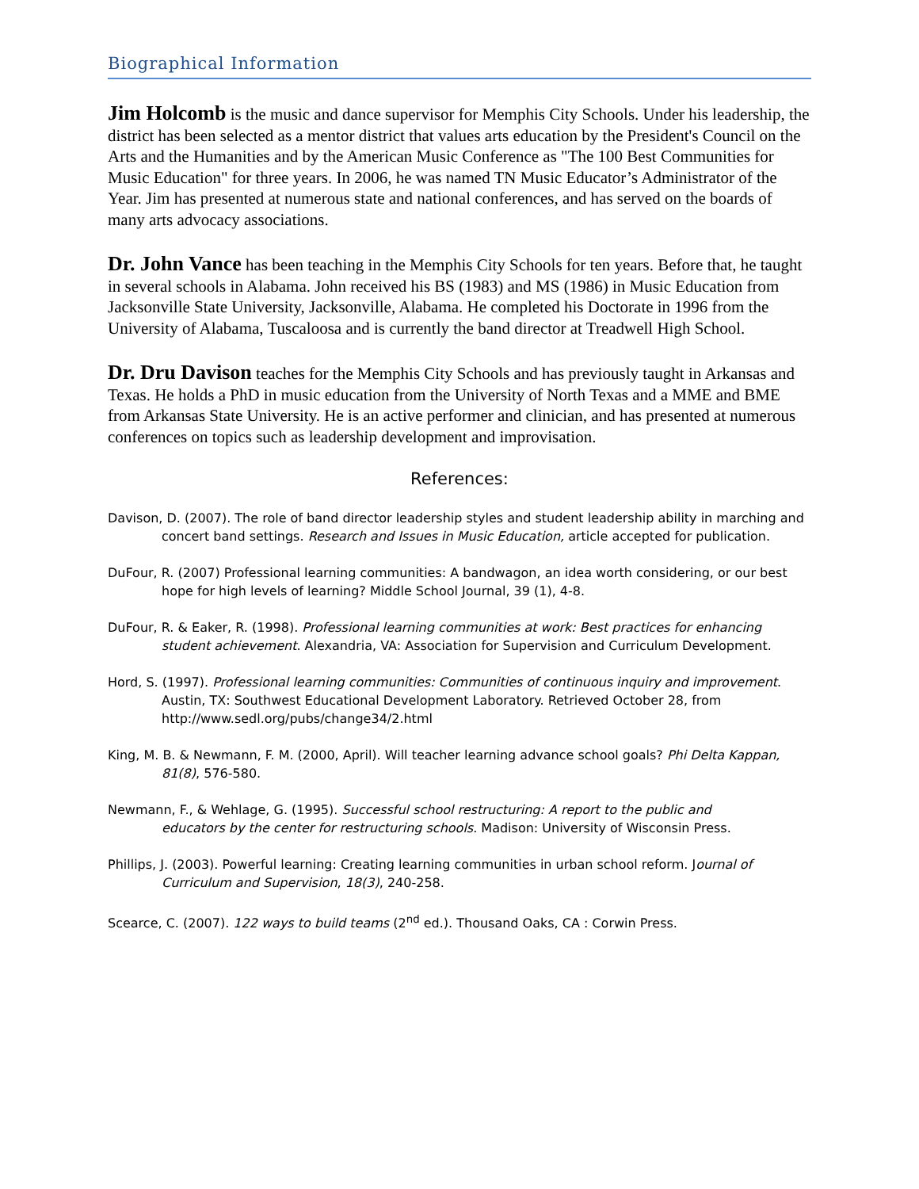Biographical Information
Jim Holcomb is the music and dance supervisor for Memphis City Schools. Under his leadership, the district has been selected as a mentor district that values arts education by the President's Council on the Arts and the Humanities and by the American Music Conference as "The 100 Best Communities for Music Education" for three years. In 2006, he was named TN Music Educator’s Administrator of the Year. Jim has presented at numerous state and national conferences, and has served on the boards of many arts advocacy associations.
Dr. John Vance has been teaching in the Memphis City Schools for ten years. Before that, he taught in several schools in Alabama. John received his BS (1983) and MS (1986) in Music Education from Jacksonville State University, Jacksonville, Alabama. He completed his Doctorate in 1996 from the University of Alabama, Tuscaloosa and is currently the band director at Treadwell High School.
Dr. Dru Davison teaches for the Memphis City Schools and has previously taught in Arkansas and Texas. He holds a PhD in music education from the University of North Texas and a MME and BME from Arkansas State University. He is an active performer and clinician, and has presented at numerous conferences on topics such as leadership development and improvisation.
References:
Davison, D. (2007). The role of band director leadership styles and student leadership ability in marching and concert band settings. Research and Issues in Music Education, article accepted for publication.
DuFour, R. (2007) Professional learning communities: A bandwagon, an idea worth considering, or our best hope for high levels of learning? Middle School Journal, 39 (1), 4-8.
DuFour, R. & Eaker, R. (1998). Professional learning communities at work: Best practices for enhancing student achievement. Alexandria, VA: Association for Supervision and Curriculum Development.
Hord, S. (1997). Professional learning communities: Communities of continuous inquiry and improvement. Austin, TX: Southwest Educational Development Laboratory. Retrieved October 28, from http://www.sedl.org/pubs/change34/2.html
King, M. B. & Newmann, F. M. (2000, April). Will teacher learning advance school goals? Phi Delta Kappan, 81(8), 576-580.
Newmann, F., & Wehlage, G. (1995). Successful school restructuring: A report to the public and educators by the center for restructuring schools. Madison: University of Wisconsin Press.
Phillips, J. (2003). Powerful learning: Creating learning communities in urban school reform. Journal of Curriculum and Supervision, 18(3), 240-258.
Scearce, C. (2007). 122 ways to build teams (2<sup>nd</sup> ed.). Thousand Oaks, CA : Corwin Press.